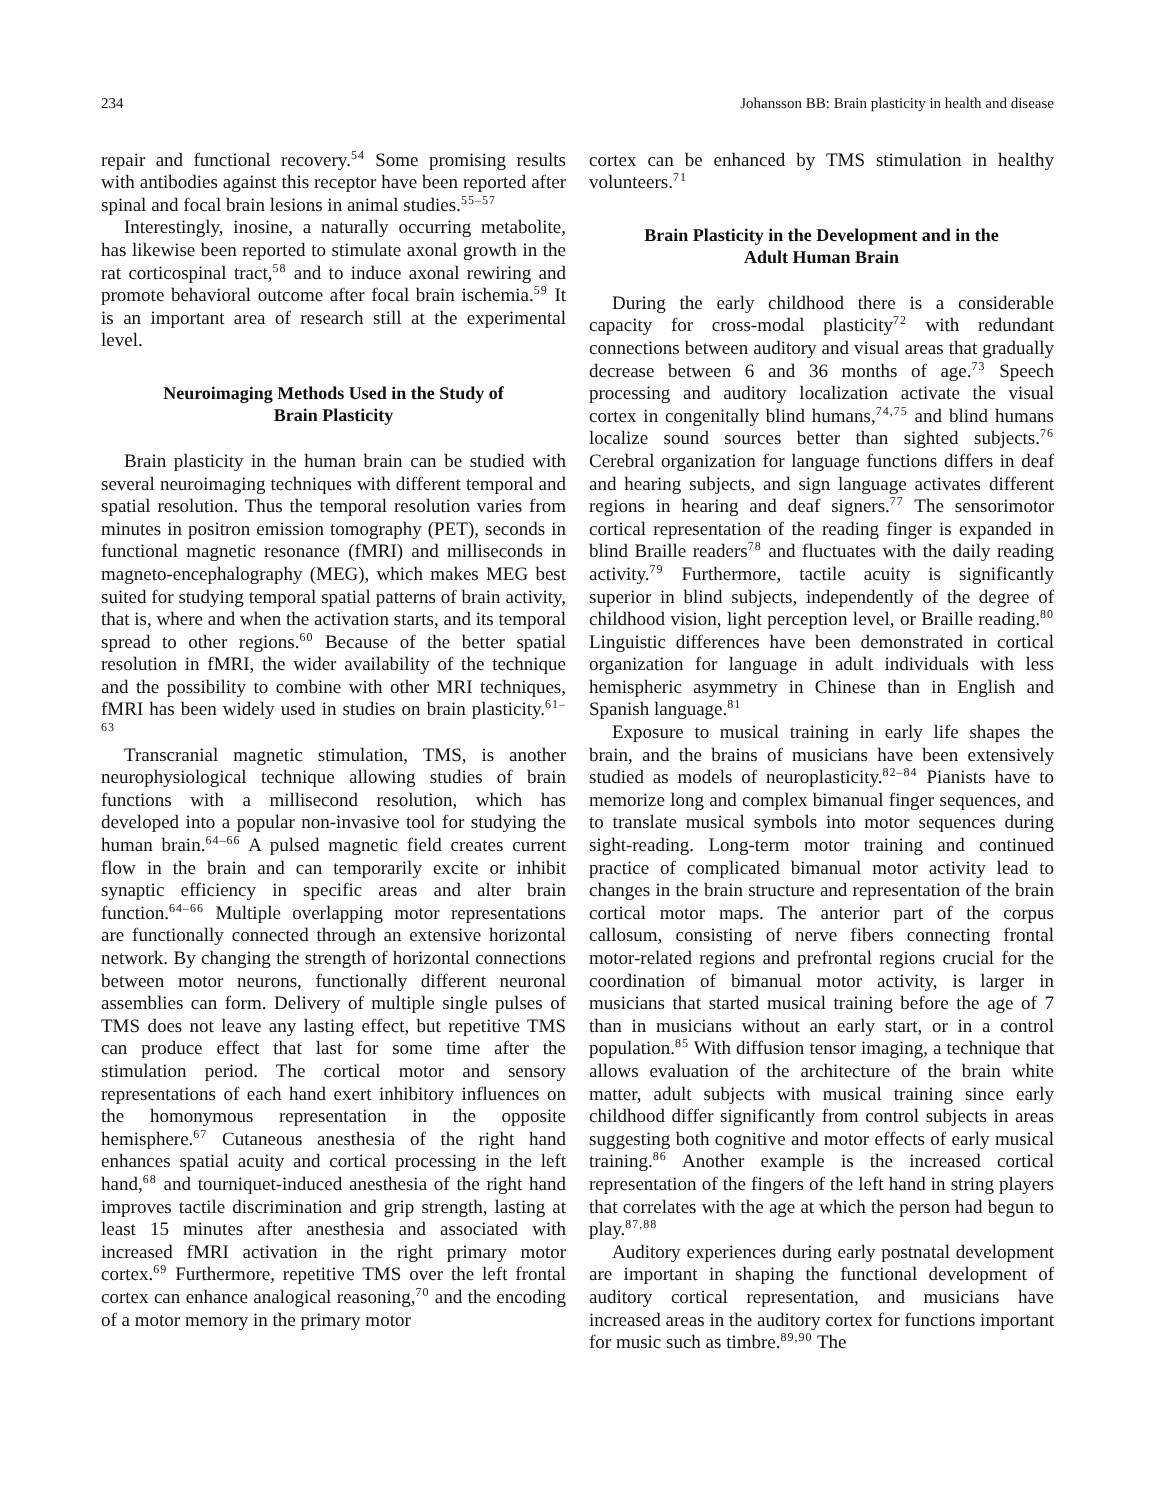234 Johansson BB: Brain plasticity in health and disease
repair and functional recovery.<sup>54</sup> Some promising results with antibodies against this receptor have been reported after spinal and focal brain lesions in animal studies.<sup>55–57</sup>
Interestingly, inosine, a naturally occurring metabolite, has likewise been reported to stimulate axonal growth in the rat corticospinal tract,<sup>58</sup> and to induce axonal rewiring and promote behavioral outcome after focal brain ischemia.<sup>59</sup> It is an important area of research still at the experimental level.
Neuroimaging Methods Used in the Study of
Brain Plasticity
Brain plasticity in the human brain can be studied with several neuroimaging techniques with different temporal and spatial resolution. Thus the temporal resolution varies from minutes in positron emission tomography (PET), seconds in functional magnetic resonance (fMRI) and milliseconds in magneto-encephalography (MEG), which makes MEG best suited for studying temporal spatial patterns of brain activity, that is, where and when the activation starts, and its temporal spread to other regions.<sup>60</sup> Because of the better spatial resolution in fMRI, the wider availability of the technique and the possibility to combine with other MRI techniques, fMRI has been widely used in studies on brain plasticity.<sup>61–63</sup>
Transcranial magnetic stimulation, TMS, is another neurophysiological technique allowing studies of brain functions with a millisecond resolution, which has developed into a popular non-invasive tool for studying the human brain.<sup>64–66</sup> A pulsed magnetic field creates current flow in the brain and can temporarily excite or inhibit synaptic efficiency in specific areas and alter brain function.<sup>64–66</sup> Multiple overlapping motor representations are functionally connected through an extensive horizontal network. By changing the strength of horizontal connections between motor neurons, functionally different neuronal assemblies can form. Delivery of multiple single pulses of TMS does not leave any lasting effect, but repetitive TMS can produce effect that last for some time after the stimulation period. The cortical motor and sensory representations of each hand exert inhibitory influences on the homonymous representation in the opposite hemisphere.<sup>67</sup> Cutaneous anesthesia of the right hand enhances spatial acuity and cortical processing in the left hand,<sup>68</sup> and tourniquet-induced anesthesia of the right hand improves tactile discrimination and grip strength, lasting at least 15 minutes after anesthesia and associated with increased fMRI activation in the right primary motor cortex.<sup>69</sup> Furthermore, repetitive TMS over the left frontal cortex can enhance analogical reasoning,<sup>70</sup> and the encoding of a motor memory in the primary motor
cortex can be enhanced by TMS stimulation in healthy volunteers.<sup>71</sup>
Brain Plasticity in the Development and in the
Adult Human Brain
During the early childhood there is a considerable capacity for cross-modal plasticity<sup>72</sup> with redundant connections between auditory and visual areas that gradually decrease between 6 and 36 months of age.<sup>73</sup> Speech processing and auditory localization activate the visual cortex in congenitally blind humans,<sup>74,75</sup> and blind humans localize sound sources better than sighted subjects.<sup>76</sup> Cerebral organization for language functions differs in deaf and hearing subjects, and sign language activates different regions in hearing and deaf signers.<sup>77</sup> The sensorimotor cortical representation of the reading finger is expanded in blind Braille readers<sup>78</sup> and fluctuates with the daily reading activity.<sup>79</sup> Furthermore, tactile acuity is significantly superior in blind subjects, independently of the degree of childhood vision, light perception level, or Braille reading.<sup>80</sup> Linguistic differences have been demonstrated in cortical organization for language in adult individuals with less hemispheric asymmetry in Chinese than in English and Spanish language.<sup>81</sup>
Exposure to musical training in early life shapes the brain, and the brains of musicians have been extensively studied as models of neuroplasticity.<sup>82–84</sup> Pianists have to memorize long and complex bimanual finger sequences, and to translate musical symbols into motor sequences during sight-reading. Long-term motor training and continued practice of complicated bimanual motor activity lead to changes in the brain structure and representation of the brain cortical motor maps. The anterior part of the corpus callosum, consisting of nerve fibers connecting frontal motor-related regions and prefrontal regions crucial for the coordination of bimanual motor activity, is larger in musicians that started musical training before the age of 7 than in musicians without an early start, or in a control population.<sup>85</sup> With diffusion tensor imaging, a technique that allows evaluation of the architecture of the brain white matter, adult subjects with musical training since early childhood differ significantly from control subjects in areas suggesting both cognitive and motor effects of early musical training.<sup>86</sup> Another example is the increased cortical representation of the fingers of the left hand in string players that correlates with the age at which the person had begun to play.<sup>87,88</sup>
Auditory experiences during early postnatal development are important in shaping the functional development of auditory cortical representation, and musicians have increased areas in the auditory cortex for functions important for music such as timbre.<sup>89,90</sup> The